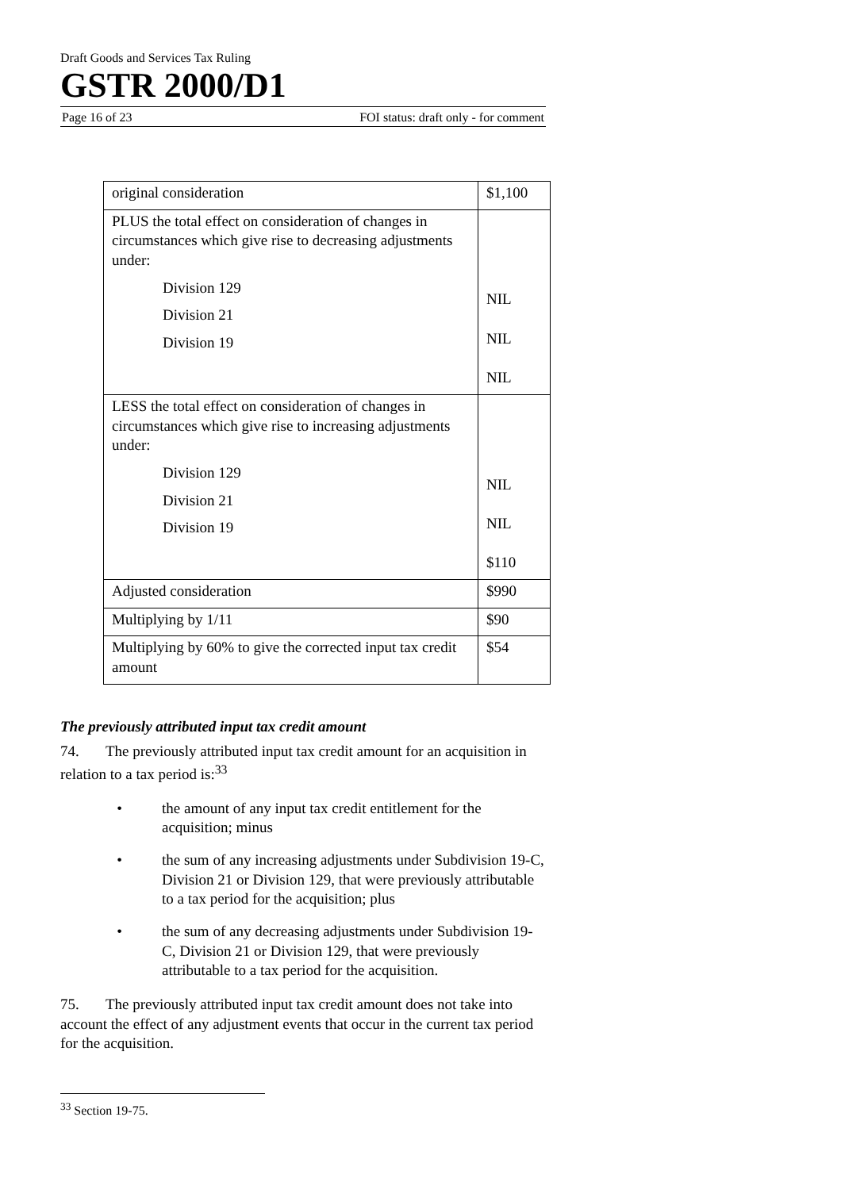Draft Goods and Services Tax Ruling
GSTR 2000/D1
Page 16 of 23 FOI status: draft only - for comment
| original consideration | $1,100 |
| PLUS the total effect on consideration of changes in circumstances which give rise to decreasing adjustments under: Division 129 Division 21 Division 19 | NIL NIL NIL |
| LESS the total effect on consideration of changes in circumstances which give rise to increasing adjustments under: Division 129 Division 21 Division 19 | NIL NIL $110 |
| Adjusted consideration | $990 |
| Multiplying by 1/11 | $90 |
| Multiplying by 60% to give the corrected input tax credit amount | $54 |
The previously attributed input tax credit amount
74. The previously attributed input tax credit amount for an acquisition in relation to a tax period is:<sup>33</sup>
• the amount of any input tax credit entitlement for the acquisition; minus
• the sum of any increasing adjustments under Subdivision 19-C, Division 21 or Division 129, that were previously attributable to a tax period for the acquisition; plus
• the sum of any decreasing adjustments under Subdivision 19-C, Division 21 or Division 129, that were previously attributable to a tax period for the acquisition.
75. The previously attributed input tax credit amount does not take into account the effect of any adjustment events that occur in the current tax period for the acquisition.
<sup>33</sup> Section 19-75.